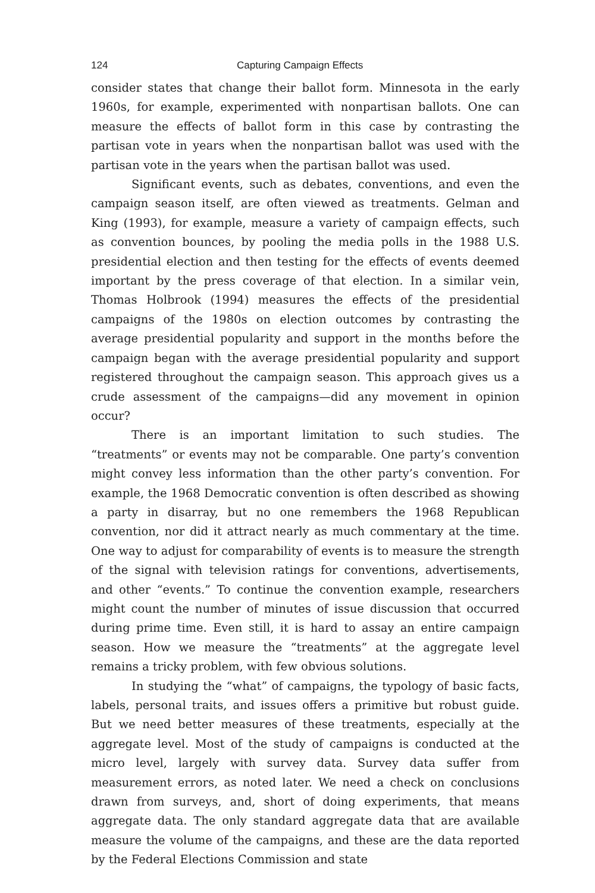124 Capturing Campaign Effects
consider states that change their ballot form. Minnesota in the early 1960s, for example, experimented with nonpartisan ballots. One can measure the effects of ballot form in this case by contrasting the partisan vote in years when the nonpartisan ballot was used with the partisan vote in the years when the partisan ballot was used.
Significant events, such as debates, conventions, and even the campaign season itself, are often viewed as treatments. Gelman and King (1993), for example, measure a variety of campaign effects, such as convention bounces, by pooling the media polls in the 1988 U.S. presidential election and then testing for the effects of events deemed important by the press coverage of that election. In a similar vein, Thomas Holbrook (1994) measures the effects of the presidential campaigns of the 1980s on election outcomes by contrasting the average presidential popularity and support in the months before the campaign began with the average presidential popularity and support registered throughout the campaign season. This approach gives us a crude assessment of the campaigns—did any movement in opinion occur?
There is an important limitation to such studies. The “treatments” or events may not be comparable. One party’s convention might convey less information than the other party’s convention. For example, the 1968 Democratic convention is often described as showing a party in disarray, but no one remembers the 1968 Republican convention, nor did it attract nearly as much commentary at the time. One way to adjust for comparability of events is to measure the strength of the signal with television ratings for conventions, advertisements, and other “events.” To continue the convention example, researchers might count the number of minutes of issue discussion that occurred during prime time. Even still, it is hard to assay an entire campaign season. How we measure the “treatments” at the aggregate level remains a tricky problem, with few obvious solutions.
In studying the “what” of campaigns, the typology of basic facts, labels, personal traits, and issues offers a primitive but robust guide. But we need better measures of these treatments, especially at the aggregate level. Most of the study of campaigns is conducted at the micro level, largely with survey data. Survey data suffer from measurement errors, as noted later. We need a check on conclusions drawn from surveys, and, short of doing experiments, that means aggregate data. The only standard aggregate data that are available measure the volume of the campaigns, and these are the data reported by the Federal Elections Commission and state